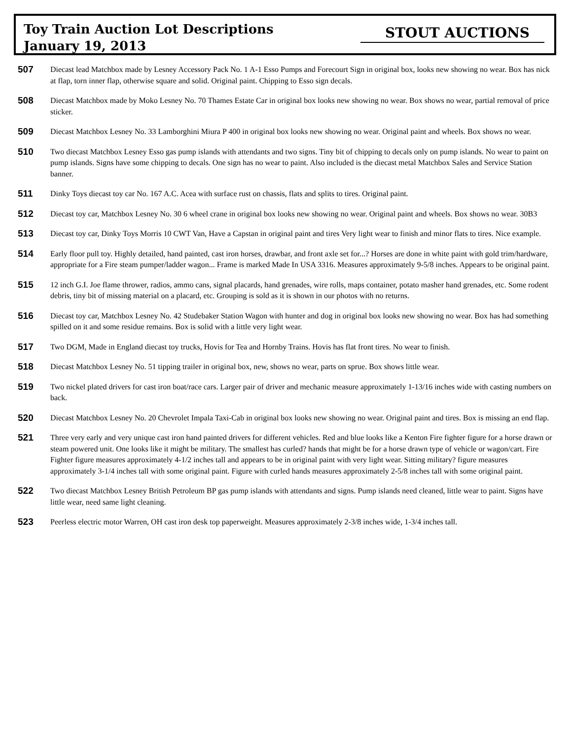Toy Train Auction Lot Descriptions
January 19, 2013
STOUT AUCTIONS
507
Diecast lead Matchbox made by Lesney Accessory Pack No. 1 A-1 Esso Pumps and Forecourt Sign in original box, looks new showing no wear. Box has nick at flap, torn inner flap, otherwise square and solid. Original paint. Chipping to Esso sign decals.
508
Diecast Matchbox made by Moko Lesney No. 70 Thames Estate Car in original box looks new showing no wear. Box shows no wear, partial removal of price sticker.
509
Diecast Matchbox Lesney No. 33 Lamborghini Miura P 400 in original box looks new showing no wear. Original paint and wheels. Box shows no wear.
510
Two diecast Matchbox Lesney Esso gas pump islands with attendants and two signs. Tiny bit of chipping to decals only on pump islands. No wear to paint on pump islands. Signs have some chipping to decals. One sign has no wear to paint. Also included is the diecast metal Matchbox Sales and Service Station banner.
511
Dinky Toys diecast toy car No. 167 A.C. Acea with surface rust on chassis, flats and splits to tires. Original paint.
512
Diecast toy car, Matchbox Lesney No. 30 6 wheel crane in original box looks new showing no wear. Original paint and wheels. Box shows no wear. 30B3
513
Diecast toy car, Dinky Toys Morris 10 CWT Van, Have a Capstan in original paint and tires Very light wear to finish and minor flats to tires. Nice example.
514
Early floor pull toy. Highly detailed, hand painted, cast iron horses, drawbar, and front axle set for...? Horses are done in white paint with gold trim/hardware, appropriate for a Fire steam pumper/ladder wagon... Frame is marked Made In USA 3316. Measures approximately 9-5/8 inches. Appears to be original paint.
515
12 inch G.I. Joe flame thrower, radios, ammo cans, signal placards, hand grenades, wire rolls, maps container, potato masher hand grenades, etc. Some rodent debris, tiny bit of missing material on a placard, etc. Grouping is sold as it is shown in our photos with no returns.
516
Diecast toy car, Matchbox Lesney No. 42 Studebaker Station Wagon with hunter and dog in original box looks new showing no wear. Box has had something spilled on it and some residue remains. Box is solid with a little very light wear.
517
Two DGM, Made in England diecast toy trucks, Hovis for Tea and Hornby Trains. Hovis has flat front tires. No wear to finish.
518
Diecast Matchbox Lesney No. 51 tipping trailer in original box, new, shows no wear, parts on sprue. Box shows little wear.
519
Two nickel plated drivers for cast iron boat/race cars. Larger pair of driver and mechanic measure approximately 1-13/16 inches wide with casting numbers on back.
520
Diecast Matchbox Lesney No. 20 Chevrolet Impala Taxi-Cab in original box looks new showing no wear. Original paint and tires. Box is missing an end flap.
521
Three very early and very unique cast iron hand painted drivers for different vehicles. Red and blue looks like a Kenton Fire fighter figure for a horse drawn or steam powered unit. One looks like it might be military. The smallest has curled? hands that might be for a horse drawn type of vehicle or wagon/cart. Fire Fighter figure measures approximately 4-1/2 inches tall and appears to be in original paint with very light wear. Sitting military? figure measures approximately 3-1/4 inches tall with some original paint. Figure with curled hands measures approximately 2-5/8 inches tall with some original paint.
522
Two diecast Matchbox Lesney British Petroleum BP gas pump islands with attendants and signs. Pump islands need cleaned, little wear to paint. Signs have little wear, need same light cleaning.
523
Peerless electric motor Warren, OH cast iron desk top paperweight. Measures approximately 2-3/8 inches wide, 1-3/4 inches tall.